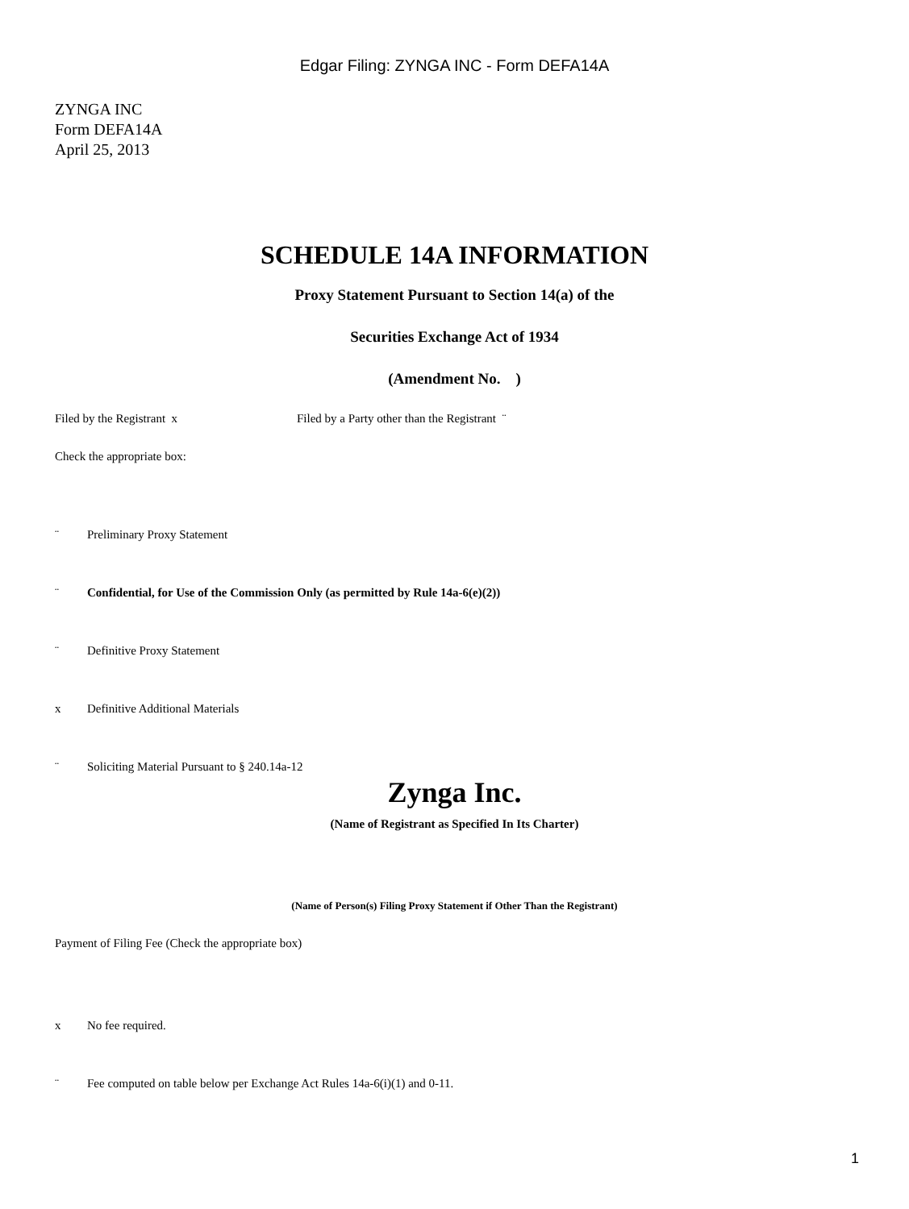Edgar Filing: ZYNGA INC - Form DEFA14A
ZYNGA INC
Form DEFA14A
April 25, 2013
SCHEDULE 14A INFORMATION
Proxy Statement Pursuant to Section 14(a) of the
Securities Exchange Act of 1934
(Amendment No. )
Filed by the Registrant x Filed by a Party other than the Registrant ¨
Check the appropriate box:
¨ Preliminary Proxy Statement
¨ Confidential, for Use of the Commission Only (as permitted by Rule 14a-6(e)(2))
¨ Definitive Proxy Statement
x Definitive Additional Materials
¨ Soliciting Material Pursuant to § 240.14a-12
Zynga Inc.
(Name of Registrant as Specified In Its Charter)
(Name of Person(s) Filing Proxy Statement if Other Than the Registrant)
Payment of Filing Fee (Check the appropriate box)
x No fee required.
¨ Fee computed on table below per Exchange Act Rules 14a-6(i)(1) and 0-11.
1